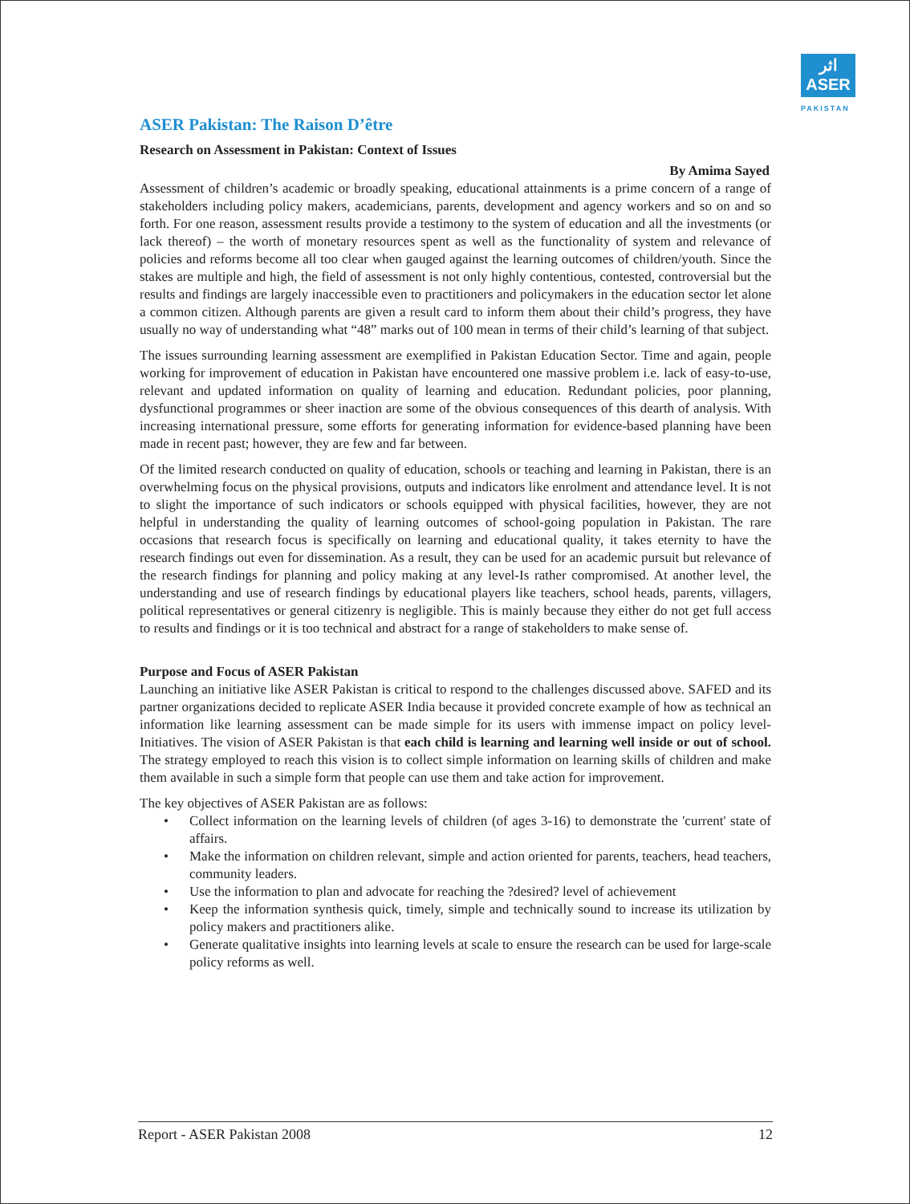اثر
ASER
PAKISTAN
ASER Pakistan: The Raison D’être
Research on Assessment in Pakistan: Context of Issues
By Amima Sayed
Assessment of children’s academic or broadly speaking, educational attainments is a prime concern of a range of stakeholders including policy makers, academicians, parents, development and agency workers and so on and so forth. For one reason, assessment results provide a testimony to the system of education and all the investments (or lack thereof) – the worth of monetary resources spent as well as the functionality of system and relevance of policies and reforms become all too clear when gauged against the learning outcomes of children/youth. Since the stakes are multiple and high, the field of assessment is not only highly contentious, contested, controversial but the results and findings are largely inaccessible even to practitioners and policymakers in the education sector let alone a common citizen. Although parents are given a result card to inform them about their child’s progress, they have usually no way of understanding what “48” marks out of 100 mean in terms of their child’s learning of that subject.
The issues surrounding learning assessment are exemplified in Pakistan Education Sector. Time and again, people working for improvement of education in Pakistan have encountered one massive problem i.e. lack of easy-to-use, relevant and updated information on quality of learning and education. Redundant policies, poor planning, dysfunctional programmes or sheer inaction are some of the obvious consequences of this dearth of analysis. With increasing international pressure, some efforts for generating information for evidence-based planning have been made in recent past; however, they are few and far between.
Of the limited research conducted on quality of education, schools or teaching and learning in Pakistan, there is an overwhelming focus on the physical provisions, outputs and indicators like enrolment and attendance level. It is not to slight the importance of such indicators or schools equipped with physical facilities, however, they are not helpful in understanding the quality of learning outcomes of school-going population in Pakistan. The rare occasions that research focus is specifically on learning and educational quality, it takes eternity to have the research findings out even for dissemination. As a result, they can be used for an academic pursuit but relevance of the research findings for planning and policy making at any level-Is rather compromised. At another level, the understanding and use of research findings by educational players like teachers, school heads, parents, villagers, political representatives or general citizenry is negligible. This is mainly because they either do not get full access to results and findings or it is too technical and abstract for a range of stakeholders to make sense of.
Purpose and Focus of ASER Pakistan
Launching an initiative like ASER Pakistan is critical to respond to the challenges discussed above. SAFED and its partner organizations decided to replicate ASER India because it provided concrete example of how as technical an information like learning assessment can be made simple for its users with immense impact on policy level-Initiatives. The vision of ASER Pakistan is that each child is learning and learning well inside or out of school. The strategy employed to reach this vision is to collect simple information on learning skills of children and make them available in such a simple form that people can use them and take action for improvement.
The key objectives of ASER Pakistan are as follows:
• Collect information on the learning levels of children (of ages 3-16) to demonstrate the 'current' state of affairs.
• Make the information on children relevant, simple and action oriented for parents, teachers, head teachers, community leaders.
• Use the information to plan and advocate for reaching the ?desired? level of achievement
• Keep the information synthesis quick, timely, simple and technically sound to increase its utilization by policy makers and practitioners alike.
• Generate qualitative insights into learning levels at scale to ensure the research can be used for large-scale policy reforms as well.
Report - ASER Pakistan 2008 12